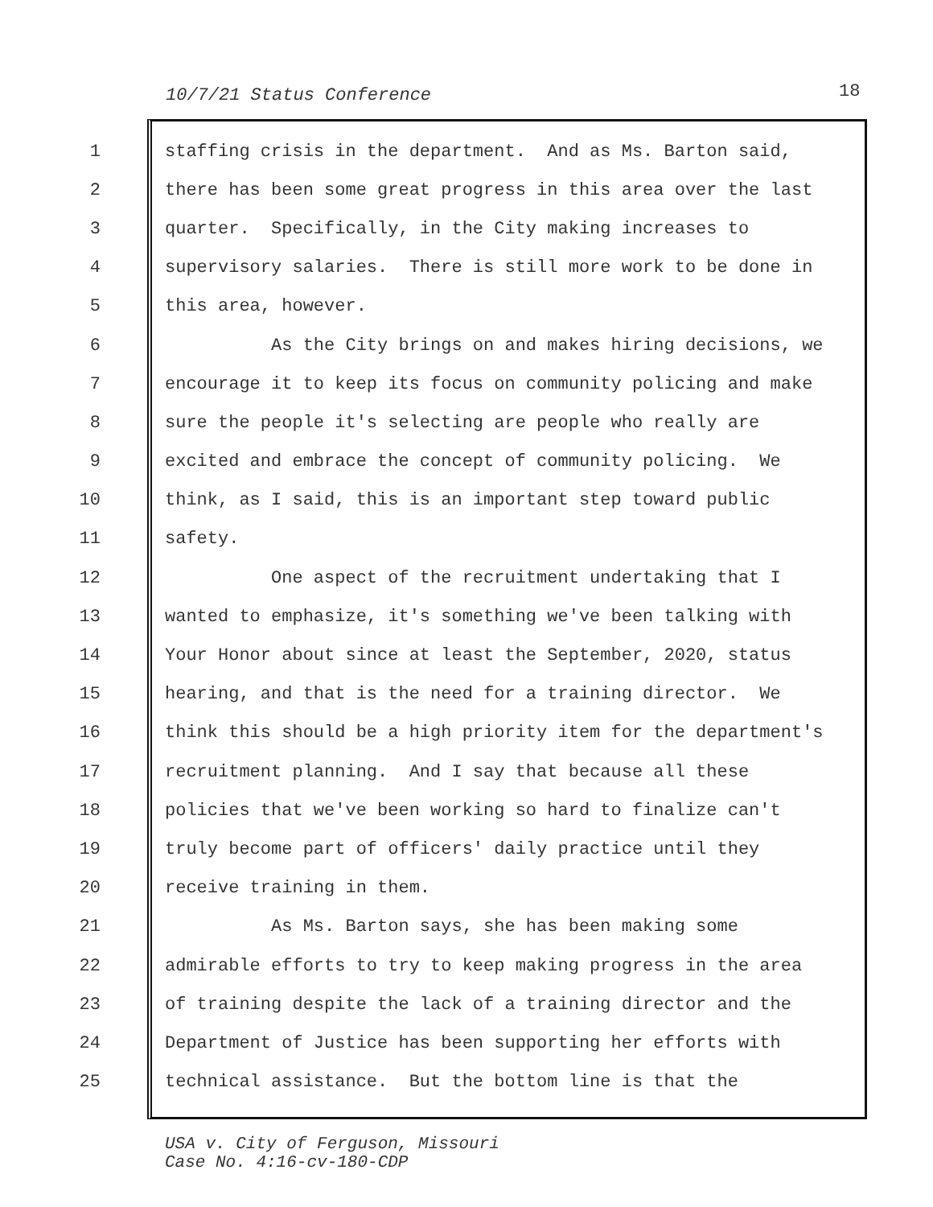10/7/21 Status Conference 18
1 staffing crisis in the department. And as Ms. Barton said,
2 there has been some great progress in this area over the last
3 quarter. Specifically, in the City making increases to
4 supervisory salaries. There is still more work to be done in
5 this area, however.
6 As the City brings on and makes hiring decisions, we
7 encourage it to keep its focus on community policing and make
8 sure the people it's selecting are people who really are
9 excited and embrace the concept of community policing. We
10 think, as I said, this is an important step toward public
11 safety.
12 One aspect of the recruitment undertaking that I
13 wanted to emphasize, it's something we've been talking with
14 Your Honor about since at least the September, 2020, status
15 hearing, and that is the need for a training director. We
16 think this should be a high priority item for the department's
17 recruitment planning. And I say that because all these
18 policies that we've been working so hard to finalize can't
19 truly become part of officers' daily practice until they
20 receive training in them.
21 As Ms. Barton says, she has been making some
22 admirable efforts to try to keep making progress in the area
23 of training despite the lack of a training director and the
24 Department of Justice has been supporting her efforts with
25 technical assistance. But the bottom line is that the
USA v. City of Ferguson, Missouri
Case No. 4:16-cv-180-CDP